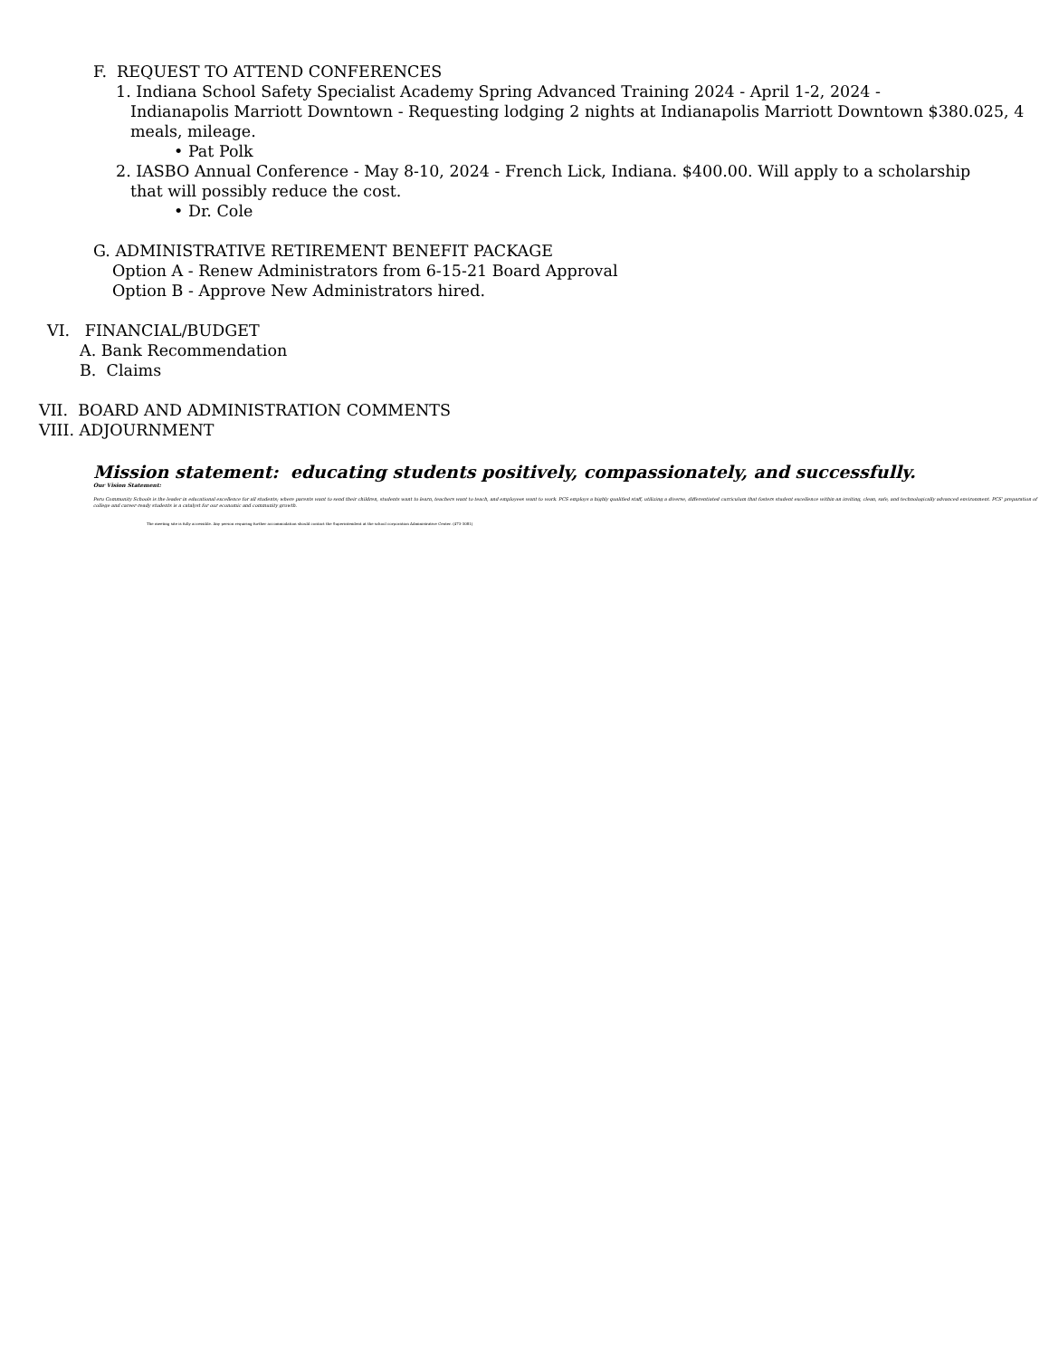F. REQUEST TO ATTEND CONFERENCES
1. Indiana School Safety Specialist Academy Spring Advanced Training 2024 - April 1-2, 2024 -
Indianapolis Marriott Downtown - Requesting lodging 2 nights at Indianapolis Marriott Downtown $380.025, 4 meals, mileage.
• Pat Polk
2. IASBO Annual Conference - May 8-10, 2024 - French Lick, Indiana. $400.00. Will apply to a scholarship
that will possibly reduce the cost.
• Dr. Cole
G. ADMINISTRATIVE RETIREMENT BENEFIT PACKAGE
Option A - Renew Administrators from 6-15-21 Board Approval
Option B - Approve New Administrators hired.
VI. FINANCIAL/BUDGET
A. Bank Recommendation
B. Claims
VII. BOARD AND ADMINISTRATION COMMENTS
VIII. ADJOURNMENT
Mission statement: educating students positively, compassionately, and successfully.
Our Vision Statement:
Peru Community Schools is the leader in educational excellence for all students; where parents want to send their children, students want to learn, teachers want to teach, and employees want to work. PCS employs a highly qualified staff, utilizing a diverse, differentiated curriculum that fosters student excellence within an inviting, clean, safe, and technologically advanced environment. PCS' preparation of college and career-ready students is a catalyst for our economic and community growth.
The meeting site is fully accessible. Any person requiring further accommodation should contact the Superintendent at the school corporation Administrative Center. (473-3081)